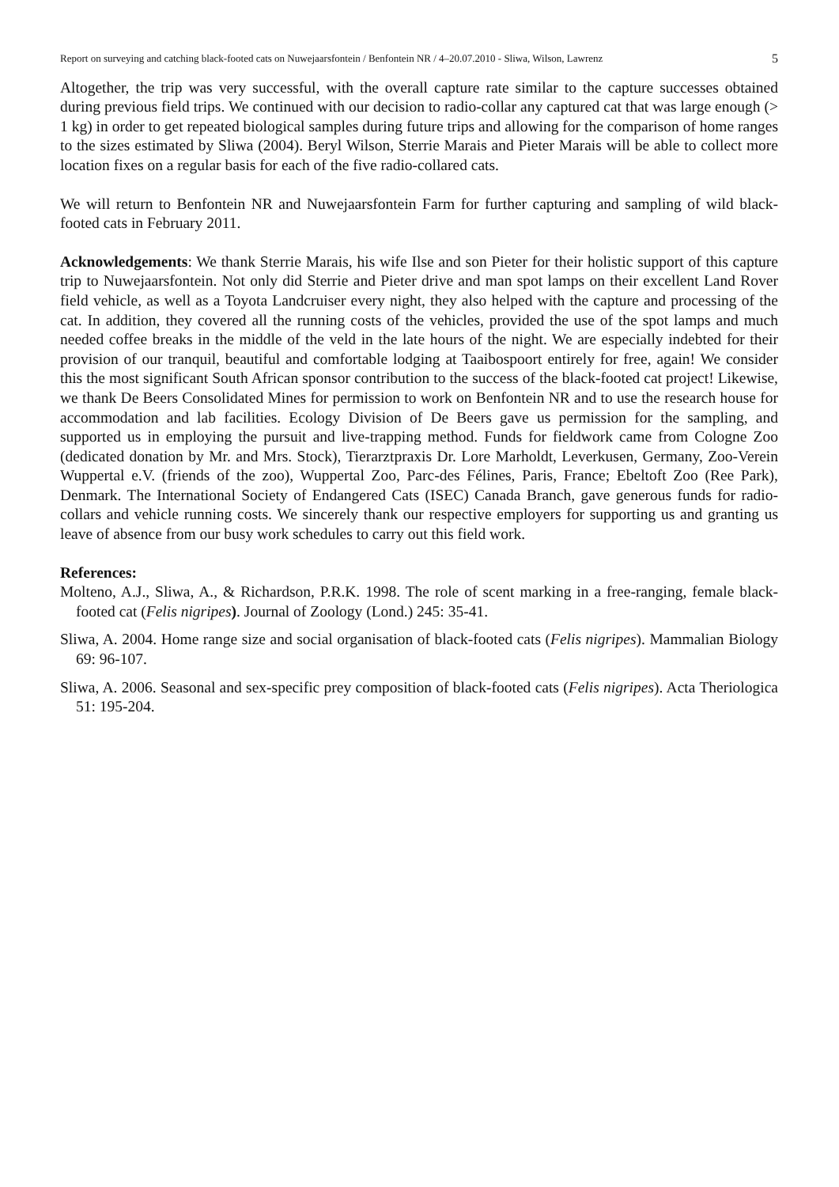Report on surveying and catching black-footed cats on Nuwejaarsfontein / Benfontein NR / 4–20.07.2010 - Sliwa, Wilson, Lawrenz 5
Altogether, the trip was very successful, with the overall capture rate similar to the capture successes obtained during previous field trips. We continued with our decision to radio-collar any captured cat that was large enough (> 1 kg) in order to get repeated biological samples during future trips and allowing for the comparison of home ranges to the sizes estimated by Sliwa (2004). Beryl Wilson, Sterrie Marais and Pieter Marais will be able to collect more location fixes on a regular basis for each of the five radio-collared cats.
We will return to Benfontein NR and Nuwejaarsfontein Farm for further capturing and sampling of wild black-footed cats in February 2011.
Acknowledgements: We thank Sterrie Marais, his wife Ilse and son Pieter for their holistic support of this capture trip to Nuwejaarsfontein. Not only did Sterrie and Pieter drive and man spot lamps on their excellent Land Rover field vehicle, as well as a Toyota Landcruiser every night, they also helped with the capture and processing of the cat. In addition, they covered all the running costs of the vehicles, provided the use of the spot lamps and much needed coffee breaks in the middle of the veld in the late hours of the night. We are especially indebted for their provision of our tranquil, beautiful and comfortable lodging at Taaibospoort entirely for free, again! We consider this the most significant South African sponsor contribution to the success of the black-footed cat project! Likewise, we thank De Beers Consolidated Mines for permission to work on Benfontein NR and to use the research house for accommodation and lab facilities. Ecology Division of De Beers gave us permission for the sampling, and supported us in employing the pursuit and live-trapping method. Funds for fieldwork came from Cologne Zoo (dedicated donation by Mr. and Mrs. Stock), Tierarztpraxis Dr. Lore Marholdt, Leverkusen, Germany, Zoo-Verein Wuppertal e.V. (friends of the zoo), Wuppertal Zoo, Parc-des Félines, Paris, France; Ebeltoft Zoo (Ree Park), Denmark. The International Society of Endangered Cats (ISEC) Canada Branch, gave generous funds for radio-collars and vehicle running costs. We sincerely thank our respective employers for supporting us and granting us leave of absence from our busy work schedules to carry out this field work.
References:
Molteno, A.J., Sliwa, A., & Richardson, P.R.K. 1998. The role of scent marking in a free-ranging, female black-footed cat (Felis nigripes). Journal of Zoology (Lond.) 245: 35-41.
Sliwa, A. 2004. Home range size and social organisation of black-footed cats (Felis nigripes). Mammalian Biology 69: 96-107.
Sliwa, A. 2006. Seasonal and sex-specific prey composition of black-footed cats (Felis nigripes). Acta Theriologica 51: 195-204.